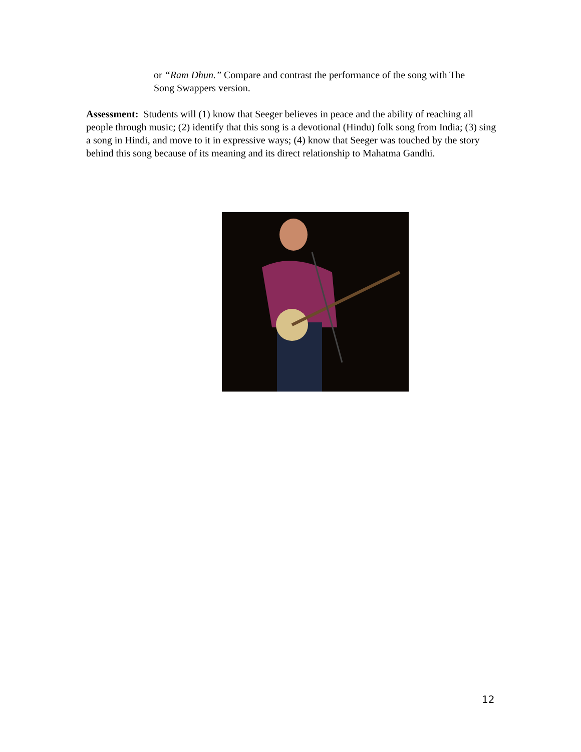or “Ram Dhun.” Compare and contrast the performance of the song with The Song Swappers version.
Assessment: Students will (1) know that Seeger believes in peace and the ability of reaching all people through music; (2) identify that this song is a devotional (Hindu) folk song from India; (3) sing a song in Hindi, and move to it in expressive ways; (4) know that Seeger was touched by the story behind this song because of its meaning and its direct relationship to Mahatma Gandhi.
12